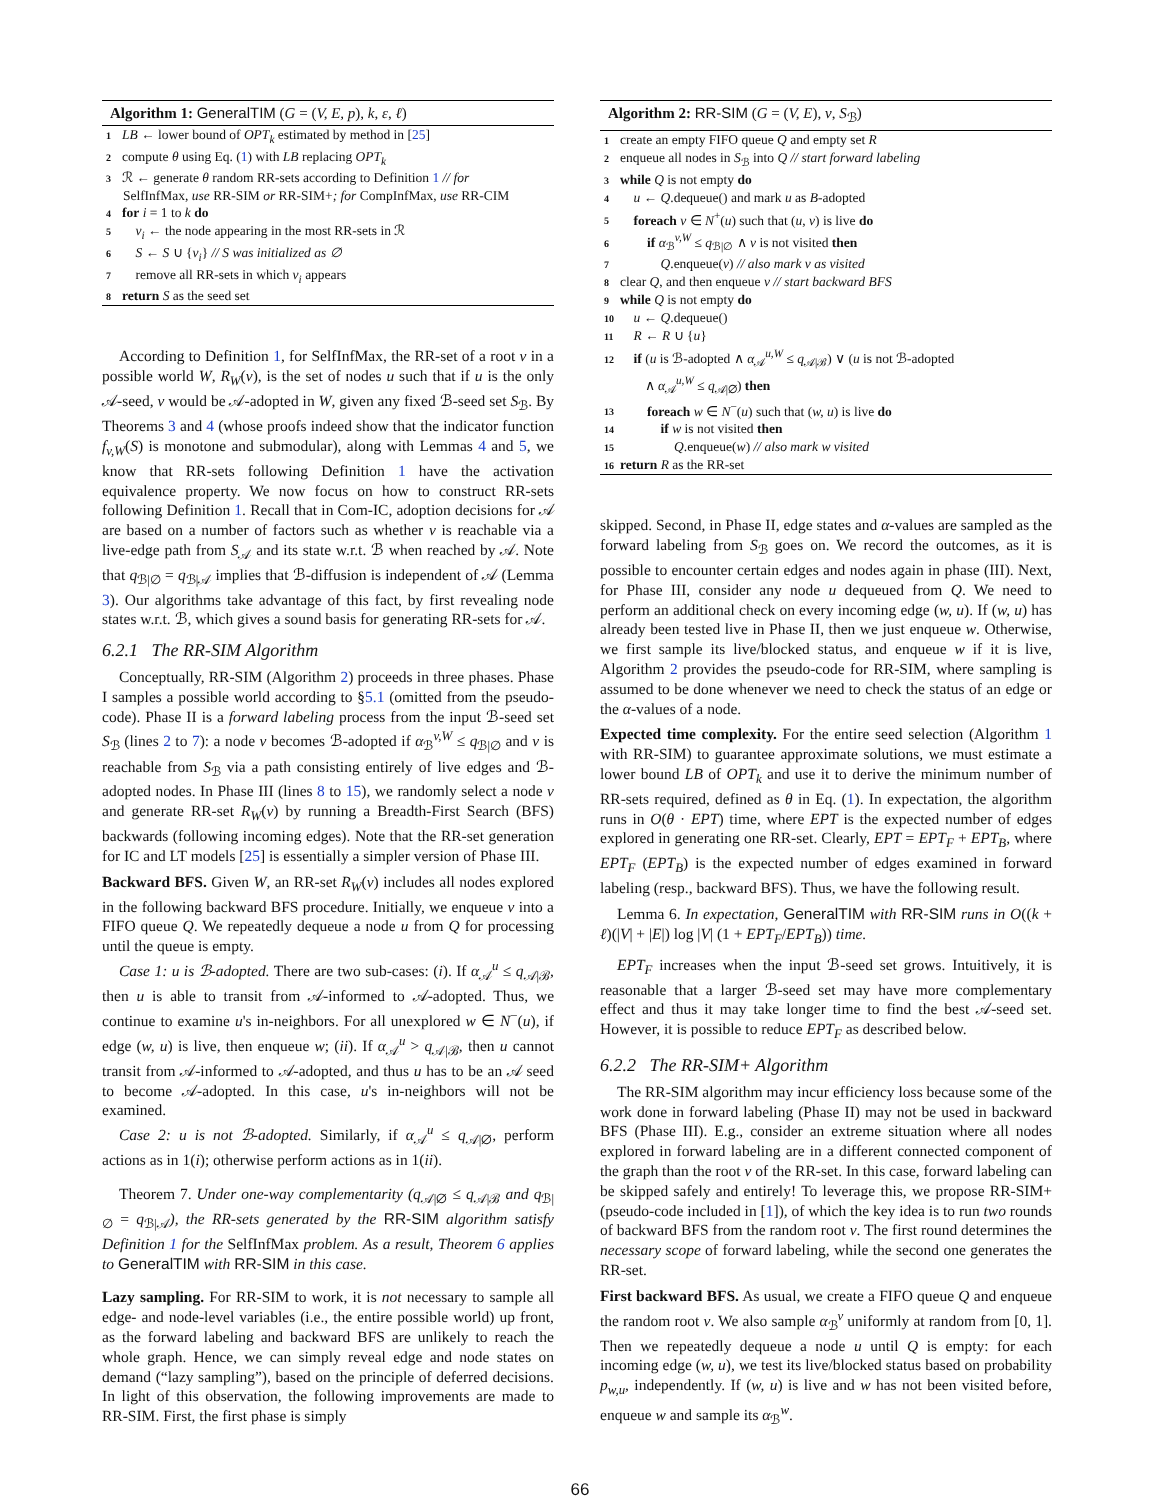Algorithm 1: GeneralTIM (G = (V, E, p), k, ε, ℓ)
1 LB ← lower bound of OPT<sub>k</sub> estimated by method in [25]
2 compute θ using Eq. (1) with LB replacing OPT<sub>k</sub>
3 ℛ ← generate θ random RR-sets according to Definition 1 // for
SelfInfMax, use RR-SIM or RR-SIM+; for CompInfMax, use RR-CIM
4 for i = 1 to k do
5 v<sub>i</sub> ← the node appearing in the most RR-sets in ℛ
6 S ← S ∪ {v<sub>i</sub>} // S was initialized as ∅
7 remove all RR-sets in which v<sub>i</sub> appears
8 return S as the seed set
According to Definition 1, for SelfInfMax, the RR-set of a root v in a possible world W, R<sub>W</sub>(v), is the set of nodes u such that if u is the only 𝒜-seed, v would be 𝒜-adopted in W, given any fixed ℬ-seed set S<sub>ℬ</sub>. By Theorems 3 and 4 (whose proofs indeed show that the indicator function f<sub>v,W</sub>(S) is monotone and submodular), along with Lemmas 4 and 5, we know that RR-sets following Definition 1 have the activation equivalence property. We now focus on how to construct RR-sets following Definition 1. Recall that in Com-IC, adoption decisions for 𝒜 are based on a number of factors such as whether v is reachable via a live-edge path from S<sub>𝒜</sub> and its state w.r.t. ℬ when reached by 𝒜. Note that q<sub>ℬ|∅</sub> = q<sub>ℬ|𝒜</sub> implies that ℬ-diffusion is independent of 𝒜 (Lemma 3). Our algorithms take advantage of this fact, by first revealing node states w.r.t. ℬ, which gives a sound basis for generating RR-sets for 𝒜.
6.2.1 The RR-SIM Algorithm
Conceptually, RR-SIM (Algorithm 2) proceeds in three phases. Phase I samples a possible world according to §5.1 (omitted from the pseudo-code). Phase II is a forward labeling process from the input ℬ-seed set S<sub>ℬ</sub> (lines 2 to 7): a node v becomes ℬ-adopted if α<sub>ℬ</sub><sup>v,W</sup> ≤ q<sub>ℬ|∅</sub> and v is reachable from S<sub>ℬ</sub> via a path consisting entirely of live edges and ℬ-adopted nodes. In Phase III (lines 8 to 15), we randomly select a node v and generate RR-set R<sub>W</sub>(v) by running a Breadth-First Search (BFS) backwards (following incoming edges). Note that the RR-set generation for IC and LT models [25] is essentially a simpler version of Phase III.
Backward BFS. Given W, an RR-set R<sub>W</sub>(v) includes all nodes explored in the following backward BFS procedure. Initially, we enqueue v into a FIFO queue Q. We repeatedly dequeue a node u from Q for processing until the queue is empty.
Case 1: u is ℬ-adopted. There are two sub-cases: (i). If α<sub>𝒜</sub><sup>u</sup> ≤ q<sub>𝒜|ℬ</sub>, then u is able to transit from 𝒜-informed to 𝒜-adopted. Thus, we continue to examine u's in-neighbors. For all unexplored w ∈ N<sup>−</sup>(u), if edge (w, u) is live, then enqueue w; (ii). If α<sub>𝒜</sub><sup>u</sup> > q<sub>𝒜|ℬ</sub>, then u cannot transit from 𝒜-informed to 𝒜-adopted, and thus u has to be an 𝒜 seed to become 𝒜-adopted. In this case, u's in-neighbors will not be examined.
Case 2: u is not ℬ-adopted. Similarly, if α<sub>𝒜</sub><sup>u</sup> ≤ q<sub>𝒜|∅</sub>, perform actions as in 1(i); otherwise perform actions as in 1(ii).
Theorem 7. Under one-way complementarity (q<sub>𝒜|∅</sub> ≤ q<sub>𝒜|ℬ</sub> and q<sub>ℬ|∅</sub> = q<sub>ℬ|𝒜</sub>), the RR-sets generated by the RR-SIM algorithm satisfy Definition 1 for the SelfInfMax problem. As a result, Theorem 6 applies to GeneralTIM with RR-SIM in this case.
Lazy sampling. For RR-SIM to work, it is not necessary to sample all edge- and node-level variables (i.e., the entire possible world) up front, as the forward labeling and backward BFS are unlikely to reach the whole graph. Hence, we can simply reveal edge and node states on demand (“lazy sampling”), based on the principle of deferred decisions. In light of this observation, the following improvements are made to RR-SIM. First, the first phase is simply
Algorithm 2: RR-SIM (G = (V, E), v, S<sub>ℬ</sub>)
1 create an empty FIFO queue Q and empty set R
2 enqueue all nodes in S<sub>ℬ</sub> into Q // start forward labeling
3 while Q is not empty do
4 u ← Q.dequeue() and mark u as B-adopted
5 foreach v ∈ N<sup>+</sup>(u) such that (u, v) is live do
6 if α<sub>ℬ</sub><sup>v,W</sup> ≤ q<sub>ℬ|∅</sub> ∧ v is not visited then
7 Q.enqueue(v) // also mark v as visited
8 clear Q, and then enqueue v // start backward BFS
9 while Q is not empty do
10 u ← Q.dequeue()
11 R ← R ∪ {u}
12 if (u is ℬ-adopted ∧ α<sub>𝒜</sub><sup>u,W</sup> ≤ q<sub>𝒜|ℬ</sub>) ∨ (u is not ℬ-adopted
∧ α<sub>𝒜</sub><sup>u,W</sup> ≤ q<sub>𝒜|∅</sub>) then
13 foreach w ∈ N<sup>−</sup>(u) such that (w, u) is live do
14 if w is not visited then
15 Q.enqueue(w) // also mark w visited
16 return R as the RR-set
skipped. Second, in Phase II, edge states and α-values are sampled as the forward labeling from S<sub>ℬ</sub> goes on. We record the outcomes, as it is possible to encounter certain edges and nodes again in phase (III). Next, for Phase III, consider any node u dequeued from Q. We need to perform an additional check on every incoming edge (w, u). If (w, u) has already been tested live in Phase II, then we just enqueue w. Otherwise, we first sample its live/blocked status, and enqueue w if it is live, Algorithm 2 provides the pseudo-code for RR-SIM, where sampling is assumed to be done whenever we need to check the status of an edge or the α-values of a node.
Expected time complexity. For the entire seed selection (Algorithm 1 with RR-SIM) to guarantee approximate solutions, we must estimate a lower bound LB of OPT<sub>k</sub> and use it to derive the minimum number of RR-sets required, defined as θ in Eq. (1). In expectation, the algorithm runs in O(θ · EPT) time, where EPT is the expected number of edges explored in generating one RR-set. Clearly, EPT = EPT<sub>F</sub> + EPT<sub>B</sub>, where EPT<sub>F</sub> (EPT<sub>B</sub>) is the expected number of edges examined in forward labeling (resp., backward BFS). Thus, we have the following result.
Lemma 6. In expectation, GeneralTIM with RR-SIM runs in O((k + ℓ)(|V| + |E|) log |V| (1 + EPT<sub>F</sub>/EPT<sub>B</sub>)) time.
EPT<sub>F</sub> increases when the input ℬ-seed set grows. Intuitively, it is reasonable that a larger ℬ-seed set may have more complementary effect and thus it may take longer time to find the best 𝒜-seed set. However, it is possible to reduce EPT<sub>F</sub> as described below.
6.2.2 The RR-SIM+ Algorithm
The RR-SIM algorithm may incur efficiency loss because some of the work done in forward labeling (Phase II) may not be used in backward BFS (Phase III). E.g., consider an extreme situation where all nodes explored in forward labeling are in a different connected component of the graph than the root v of the RR-set. In this case, forward labeling can be skipped safely and entirely! To leverage this, we propose RR-SIM+ (pseudo-code included in [1]), of which the key idea is to run two rounds of backward BFS from the random root v. The first round determines the necessary scope of forward labeling, while the second one generates the RR-set.
First backward BFS. As usual, we create a FIFO queue Q and enqueue the random root v. We also sample α<sub>ℬ</sub><sup>v</sup> uniformly at random from [0, 1]. Then we repeatedly dequeue a node u until Q is empty: for each incoming edge (w, u), we test its live/blocked status based on probability p<sub>w,u</sub>, independently. If (w, u) is live and w has not been visited before, enqueue w and sample its α<sub>ℬ</sub><sup>w</sup>.
66